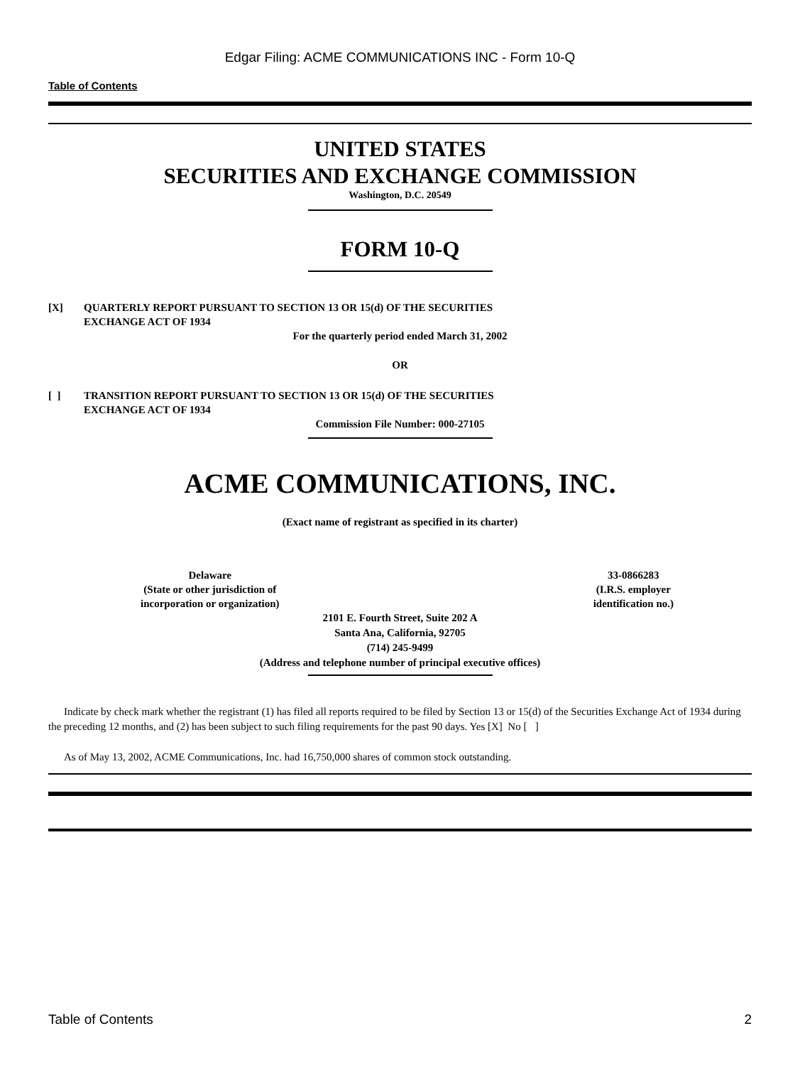Edgar Filing: ACME COMMUNICATIONS INC - Form 10-Q
Table of Contents
UNITED STATES
SECURITIES AND EXCHANGE COMMISSION
Washington, D.C. 20549
FORM 10-Q
[X] QUARTERLY REPORT PURSUANT TO SECTION 13 OR 15(d) OF THE SECURITIES
EXCHANGE ACT OF 1934
For the quarterly period ended March 31, 2002
OR
[ ] TRANSITION REPORT PURSUANT TO SECTION 13 OR 15(d) OF THE SECURITIES
EXCHANGE ACT OF 1934
Commission File Number: 000-27105
ACME COMMUNICATIONS, INC.
(Exact name of registrant as specified in its charter)
Delaware
(State or other jurisdiction of
incorporation or organization)
33-0866283
(I.R.S. employer
identification no.)
2101 E. Fourth Street, Suite 202 A
Santa Ana, California, 92705
(714) 245-9499
(Address and telephone number of principal executive offices)
Indicate by check mark whether the registrant (1) has filed all reports required to be filed by Section 13 or 15(d) of the Securities Exchange Act of 1934 during the preceding 12 months, and (2) has been subject to such filing requirements for the past 90 days. Yes [X] No [ ]
As of May 13, 2002, ACME Communications, Inc. had 16,750,000 shares of common stock outstanding.
Table of Contents 2